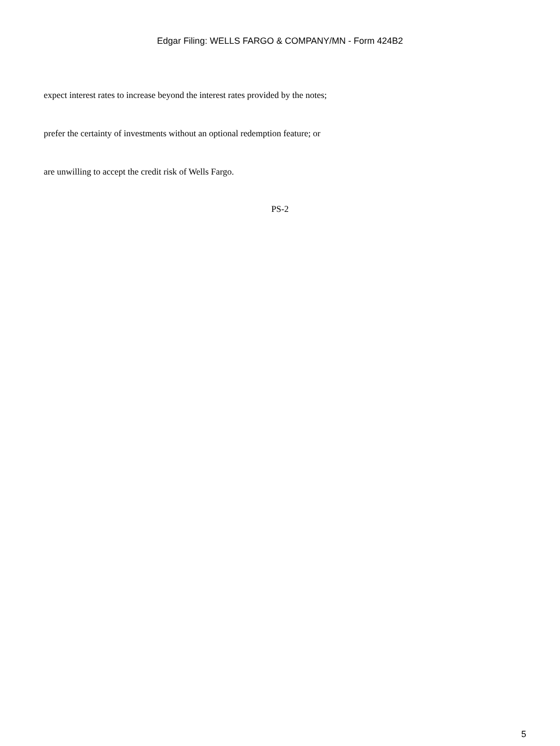Edgar Filing: WELLS FARGO & COMPANY/MN - Form 424B2
expect interest rates to increase beyond the interest rates provided by the notes;
prefer the certainty of investments without an optional redemption feature; or
are unwilling to accept the credit risk of Wells Fargo.
PS-2
5